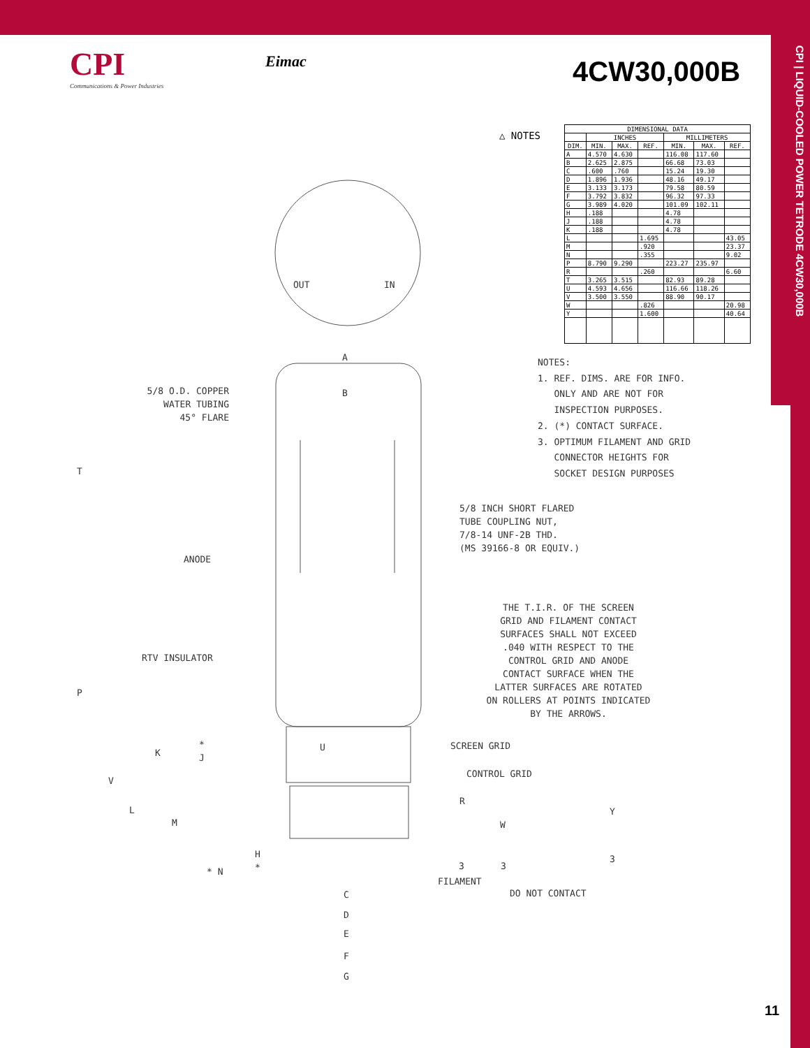CPI | LIQUID-COOLED POWER TETRODE 4CW30,000B
CPI
Communications & Power Industries
Eimac 4CW30,000B
△ NOTES
| DIMENSIONAL DATA | | | | | | |
| --- | --- | --- | --- | --- | --- | --- |
| | INCHES | | | MILLIMETERS | | |
| DIM. | MIN. | MAX. | REF. | MIN. | MAX. | REF. |
| A | 4.570 | 4.630 | | 116.08 | 117.60 | |
| B | 2.625 | 2.875 | | 66.68 | 73.03 | |
| C | .600 | .760 | | 15.24 | 19.30 | |
| D | 1.896 | 1.936 | | 48.16 | 49.17 | |
| E | 3.133 | 3.173 | | 79.58 | 80.59 | |
| F | 3.792 | 3.832 | | 96.32 | 97.33 | |
| G | 3.989 | 4.020 | | 101.09 | 102.11 | |
| H | .188 | | | 4.78 | | |
| J | .188 | | | 4.78 | | |
| K | .188 | | | 4.78 | | |
| L | | | 1.695 | | | 43.05 |
| M | | | .920 | | | 23.37 |
| N | | | .355 | | | 9.02 |
| P | 8.790 | 9.290 | | 223.27 | 235.97 | |
| R | | | .260 | | | 6.60 |
| T | 3.265 | 3.515 | | 82.93 | 89.28 | |
| U | 4.593 | 4.656 | | 116.66 | 118.26 | |
| V | 3.500 | 3.550 | | 88.90 | 90.17 | |
| W | | | .826 | | | 20.98 |
| Y | | | 1.600 | | | 40.64 |
OUT IN
A
B
5/8 O.D. COPPER
WATER TUBING
45° FLARE
NOTES:
1. REF. DIMS. ARE FOR INFO.
ONLY AND ARE NOT FOR
INSPECTION PURPOSES.
2. (*) CONTACT SURFACE.
3. OPTIMUM FILAMENT AND GRID
CONNECTOR HEIGHTS FOR
SOCKET DESIGN PURPOSES
T
5/8 INCH SHORT FLARED
TUBE COUPLING NUT,
7/8-14 UNF-2B THD.
(MS 39166-8 OR EQUIV.)
ANODE
THE T.I.R. OF THE SCREEN
GRID AND FILAMENT CONTACT
SURFACES SHALL NOT EXCEED
.040 WITH RESPECT TO THE
CONTROL GRID AND ANODE
CONTACT SURFACE WHEN THE
LATTER SURFACES ARE ROTATED
ON ROLLERS AT POINTS INDICATED
BY THE ARROWS.
RTV INSULATOR
P
SCREEN GRID
U
K
*
J
CONTROL GRID
V
R
L Y
M W
H
*
* N
3 3
3
FILAMENT
C DO NOT CONTACT
D
E
F
G
11